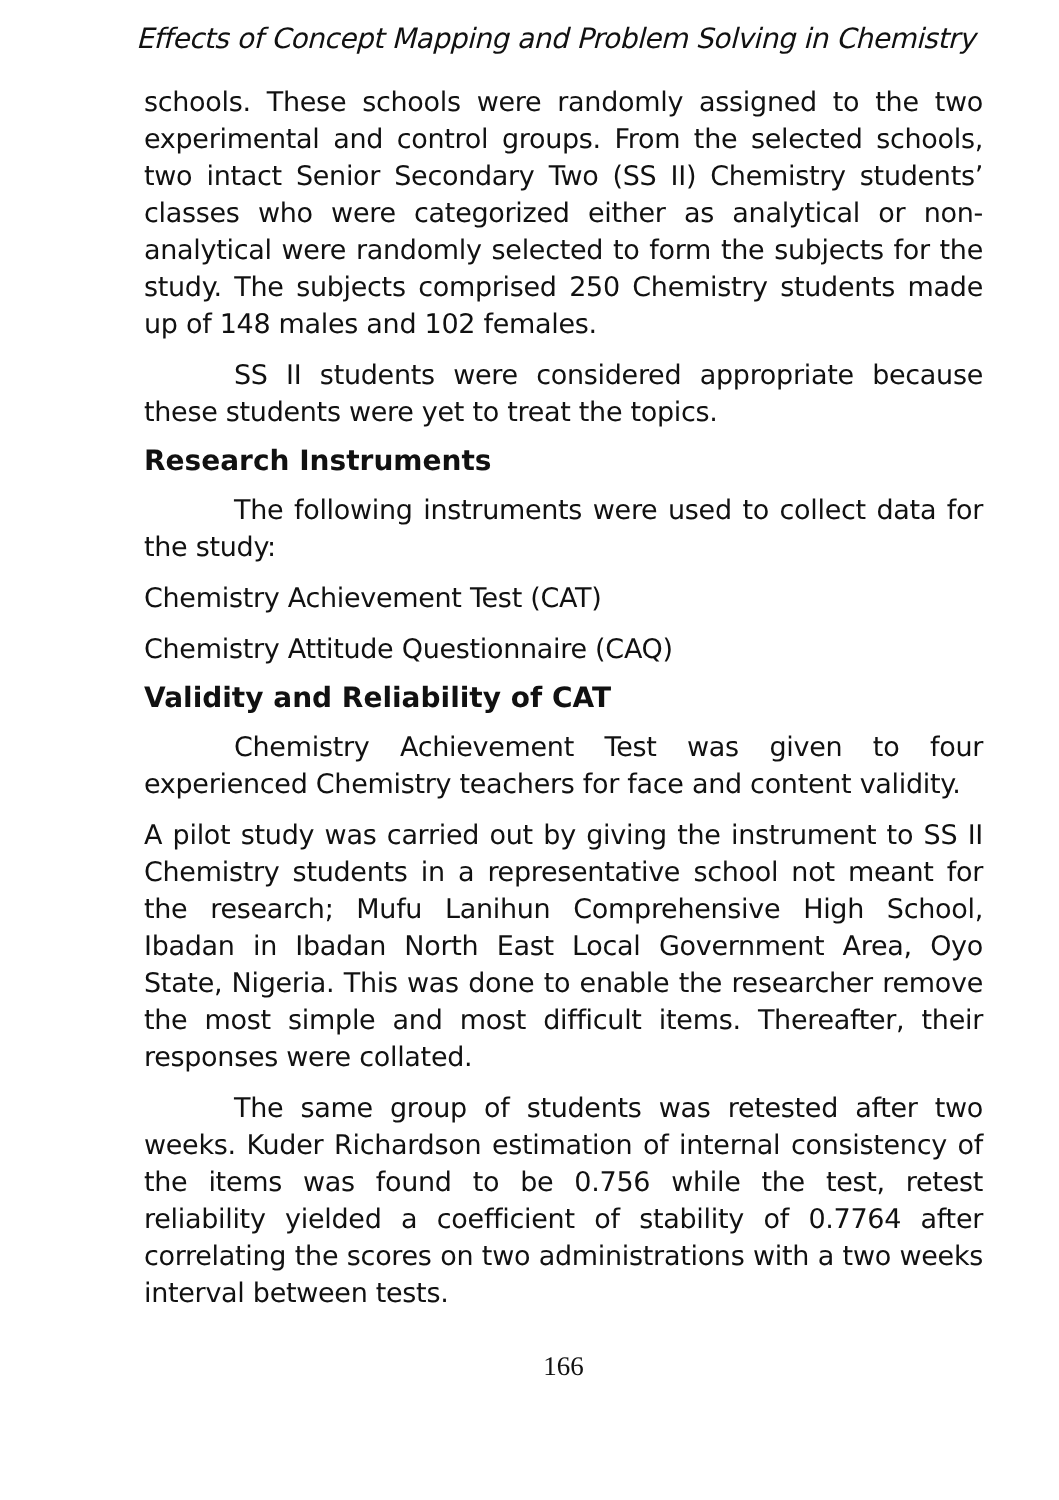Effects of Concept Mapping and Problem Solving in Chemistry
schools. These schools were randomly assigned to the two experimental and control groups. From the selected schools, two intact Senior Secondary Two (SS II) Chemistry students’ classes who were categorized either as analytical or non-analytical were randomly selected to form the subjects for the study. The subjects comprised 250 Chemistry students made up of 148 males and 102 females.
SS II students were considered appropriate because these students were yet to treat the topics.
Research Instruments
The following instruments were used to collect data for the study:
Chemistry Achievement Test (CAT)
Chemistry Attitude Questionnaire (CAQ)
Validity and Reliability of CAT
Chemistry Achievement Test was given to four experienced Chemistry teachers for face and content validity.
A pilot study was carried out by giving the instrument to SS II Chemistry students in a representative school not meant for the research; Mufu Lanihun Comprehensive High School, Ibadan in Ibadan North East Local Government Area, Oyo State, Nigeria. This was done to enable the researcher remove the most simple and most difficult items. Thereafter, their responses were collated.
The same group of students was retested after two weeks. Kuder Richardson estimation of internal consistency of the items was found to be 0.756 while the test, retest reliability yielded a coefficient of stability of 0.7764 after correlating the scores on two administrations with a two weeks interval between tests.
166